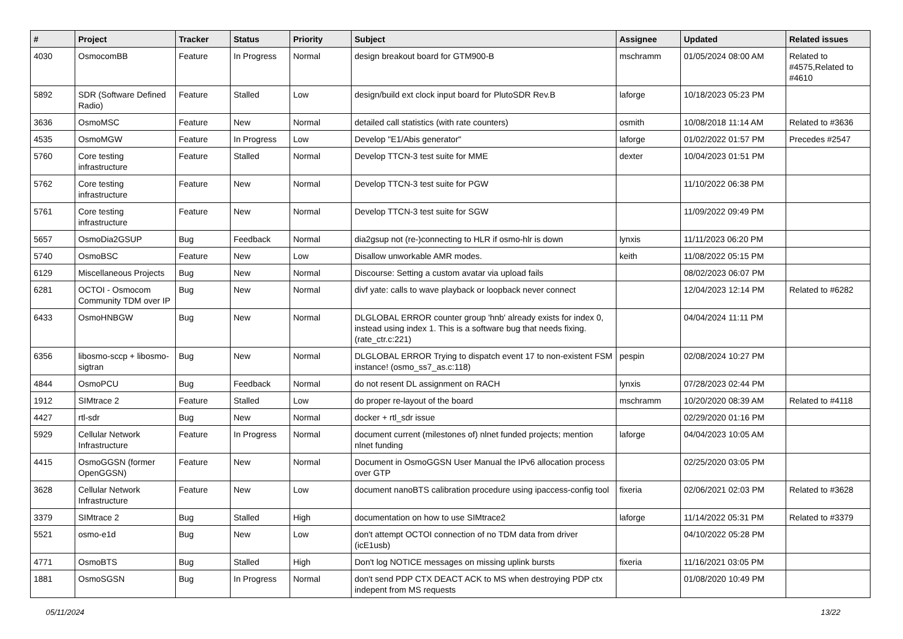| # | Project | Tracker | Status | Priority | Subject | Assignee | Updated | Related issues |
| --- | --- | --- | --- | --- | --- | --- | --- | --- |
| 4030 | OsmocomBB | Feature | In Progress | Normal | design breakout board for GTM900-B | mschramm | 01/05/2024 08:00 AM | Related to #4575,Related to #4610 |
| 5892 | SDR (Software Defined Radio) | Feature | Stalled | Low | design/build ext clock input board for PlutoSDR Rev.B | laforge | 10/18/2023 05:23 PM | |
| 3636 | OsmoMSC | Feature | New | Normal | detailed call statistics (with rate counters) | osmith | 10/08/2018 11:14 AM | Related to #3636 |
| 4535 | OsmoMGW | Feature | In Progress | Low | Develop "E1/Abis generator" | laforge | 01/02/2022 01:57 PM | Precedes #2547 |
| 5760 | Core testing infrastructure | Feature | Stalled | Normal | Develop TTCN-3 test suite for MME | dexter | 10/04/2023 01:51 PM | |
| 5762 | Core testing infrastructure | Feature | New | Normal | Develop TTCN-3 test suite for PGW | | 11/10/2022 06:38 PM | |
| 5761 | Core testing infrastructure | Feature | New | Normal | Develop TTCN-3 test suite for SGW | | 11/09/2022 09:49 PM | |
| 5657 | OsmoDia2GSUP | Bug | Feedback | Normal | dia2gsup not (re-)connecting to HLR if osmo-hlr is down | lynxis | 11/11/2023 06:20 PM | |
| 5740 | OsmoBSC | Feature | New | Low | Disallow unworkable AMR modes. | keith | 11/08/2022 05:15 PM | |
| 6129 | Miscellaneous Projects | Bug | New | Normal | Discourse: Setting a custom avatar via upload fails | | 08/02/2023 06:07 PM | |
| 6281 | OCTOI - Osmocom Community TDM over IP | Bug | New | Normal | divf yate: calls to wave playback or loopback never connect | | 12/04/2023 12:14 PM | Related to #6282 |
| 6433 | OsmoHNBGW | Bug | New | Normal | DLGLOBAL ERROR counter group 'hnb' already exists for index 0, instead using index 1. This is a software bug that needs fixing. (rate_ctr.c:221) | | 04/04/2024 11:11 PM | |
| 6356 | libosmo-sccp + libosmo-sigtran | Bug | New | Normal | DLGLOBAL ERROR Trying to dispatch event 17 to non-existent FSM instance! (osmo_ss7_as.c:118) | pespin | 02/08/2024 10:27 PM | |
| 4844 | OsmoPCU | Bug | Feedback | Normal | do not resent DL assignment on RACH | lynxis | 07/28/2023 02:44 PM | |
| 1912 | SIMtrace 2 | Feature | Stalled | Low | do proper re-layout of the board | mschramm | 10/20/2020 08:39 AM | Related to #4118 |
| 4427 | rtl-sdr | Bug | New | Normal | docker + rtl_sdr issue | | 02/29/2020 01:16 PM | |
| 5929 | Cellular Network Infrastructure | Feature | In Progress | Normal | document current (milestones of) nlnet funded projects; mention nlnet funding | laforge | 04/04/2023 10:05 AM | |
| 4415 | OsmoGGSN (former OpenGGSN) | Feature | New | Normal | Document in OsmoGGSN User Manual the IPv6 allocation process over GTP | | 02/25/2020 03:05 PM | |
| 3628 | Cellular Network Infrastructure | Feature | New | Low | document nanoBTS calibration procedure using ipaccess-config tool | fixeria | 02/06/2021 02:03 PM | Related to #3628 |
| 3379 | SIMtrace 2 | Bug | Stalled | High | documentation on how to use SIMtrace2 | laforge | 11/14/2022 05:31 PM | Related to #3379 |
| 5521 | osmo-e1d | Bug | New | Low | don't attempt OCTOI connection of no TDM data from driver (icE1usb) | | 04/10/2022 05:28 PM | |
| 4771 | OsmoBTS | Bug | Stalled | High | Don't log NOTICE messages on missing uplink bursts | fixeria | 11/16/2021 03:05 PM | |
| 1881 | OsmoSGSN | Bug | In Progress | Normal | don't send PDP CTX DEACT ACK to MS when destroying PDP ctx indepent from MS requests | | 01/08/2020 10:49 PM | |
05/11/2024 13/22